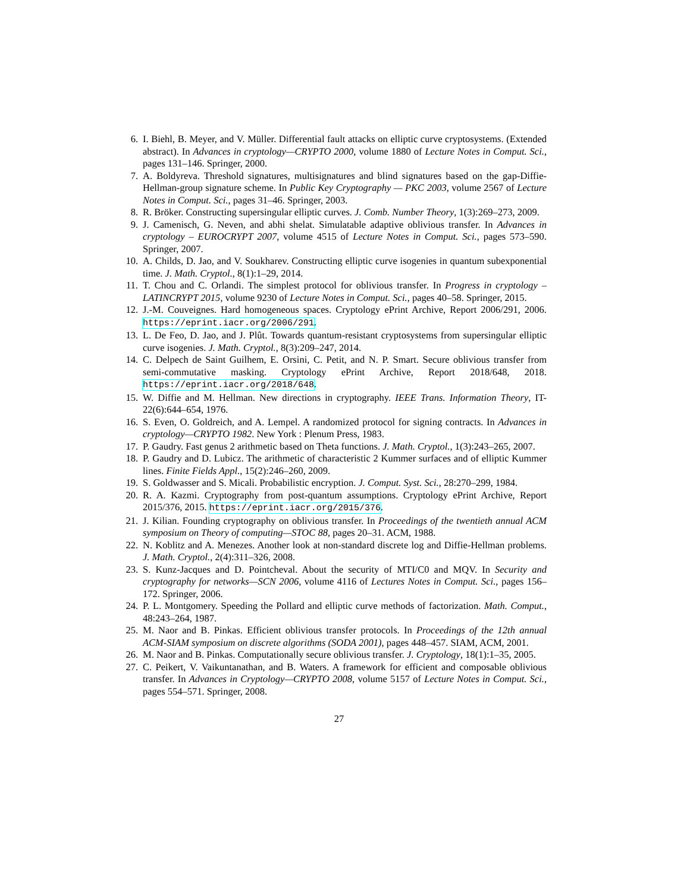6. I. Biehl, B. Meyer, and V. Müller. Differential fault attacks on elliptic curve cryptosystems. (Extended abstract). In Advances in cryptology—CRYPTO 2000, volume 1880 of Lecture Notes in Comput. Sci., pages 131–146. Springer, 2000.
7. A. Boldyreva. Threshold signatures, multisignatures and blind signatures based on the gap-Diffie-Hellman-group signature scheme. In Public Key Cryptography — PKC 2003, volume 2567 of Lecture Notes in Comput. Sci., pages 31–46. Springer, 2003.
8. R. Bröker. Constructing supersingular elliptic curves. J. Comb. Number Theory, 1(3):269–273, 2009.
9. J. Camenisch, G. Neven, and abhi shelat. Simulatable adaptive oblivious transfer. In Advances in cryptology – EUROCRYPT 2007, volume 4515 of Lecture Notes in Comput. Sci., pages 573–590. Springer, 2007.
10. A. Childs, D. Jao, and V. Soukharev. Constructing elliptic curve isogenies in quantum subexponential time. J. Math. Cryptol., 8(1):1–29, 2014.
11. T. Chou and C. Orlandi. The simplest protocol for oblivious transfer. In Progress in cryptology – LATINCRYPT 2015, volume 9230 of Lecture Notes in Comput. Sci., pages 40–58. Springer, 2015.
12. J.-M. Couveignes. Hard homogeneous spaces. Cryptology ePrint Archive, Report 2006/291, 2006. https://eprint.iacr.org/2006/291.
13. L. De Feo, D. Jao, and J. Plût. Towards quantum-resistant cryptosystems from supersingular elliptic curve isogenies. J. Math. Cryptol., 8(3):209–247, 2014.
14. C. Delpech de Saint Guilhem, E. Orsini, C. Petit, and N. P. Smart. Secure oblivious transfer from semi-commutative masking. Cryptology ePrint Archive, Report 2018/648, 2018. https://eprint.iacr.org/2018/648.
15. W. Diffie and M. Hellman. New directions in cryptography. IEEE Trans. Information Theory, IT-22(6):644–654, 1976.
16. S. Even, O. Goldreich, and A. Lempel. A randomized protocol for signing contracts. In Advances in cryptology—CRYPTO 1982. New York : Plenum Press, 1983.
17. P. Gaudry. Fast genus 2 arithmetic based on Theta functions. J. Math. Cryptol., 1(3):243–265, 2007.
18. P. Gaudry and D. Lubicz. The arithmetic of characteristic 2 Kummer surfaces and of elliptic Kummer lines. Finite Fields Appl., 15(2):246–260, 2009.
19. S. Goldwasser and S. Micali. Probabilistic encryption. J. Comput. Syst. Sci., 28:270–299, 1984.
20. R. A. Kazmi. Cryptography from post-quantum assumptions. Cryptology ePrint Archive, Report 2015/376, 2015. https://eprint.iacr.org/2015/376.
21. J. Kilian. Founding cryptography on oblivious transfer. In Proceedings of the twentieth annual ACM symposium on Theory of computing—STOC 88, pages 20–31. ACM, 1988.
22. N. Koblitz and A. Menezes. Another look at non-standard discrete log and Diffie-Hellman problems. J. Math. Cryptol., 2(4):311–326, 2008.
23. S. Kunz-Jacques and D. Pointcheval. About the security of MTI/C0 and MQV. In Security and cryptography for networks—SCN 2006, volume 4116 of Lectures Notes in Comput. Sci., pages 156–172. Springer, 2006.
24. P. L. Montgomery. Speeding the Pollard and elliptic curve methods of factorization. Math. Comput., 48:243–264, 1987.
25. M. Naor and B. Pinkas. Efficient oblivious transfer protocols. In Proceedings of the 12th annual ACM-SIAM symposium on discrete algorithms (SODA 2001), pages 448–457. SIAM, ACM, 2001.
26. M. Naor and B. Pinkas. Computationally secure oblivious transfer. J. Cryptology, 18(1):1–35, 2005.
27. C. Peikert, V. Vaikuntanathan, and B. Waters. A framework for efficient and composable oblivious transfer. In Advances in Cryptology—CRYPTO 2008, volume 5157 of Lecture Notes in Comput. Sci., pages 554–571. Springer, 2008.
27